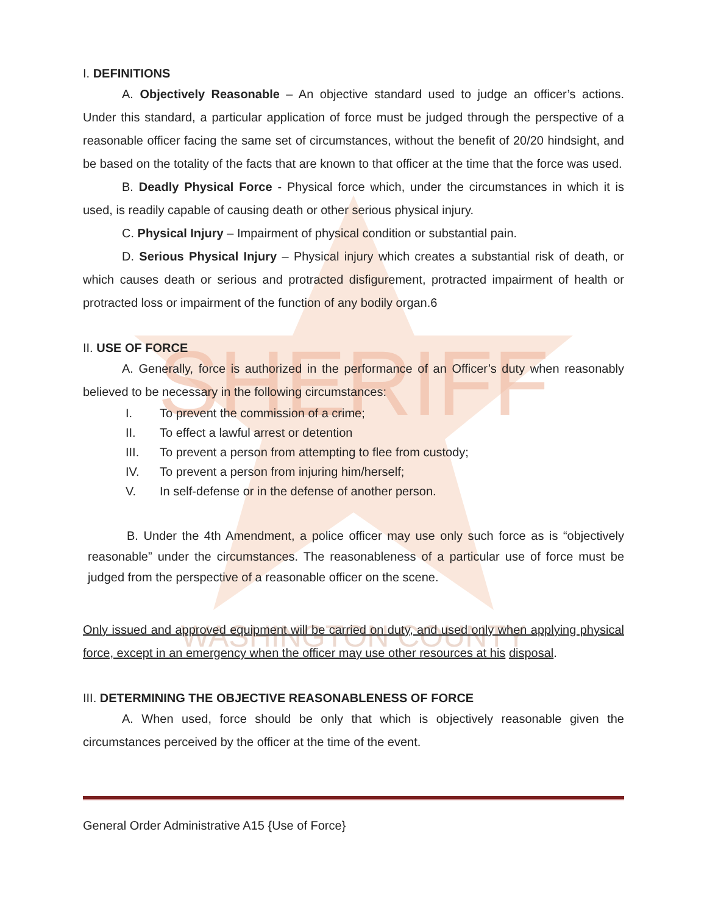SHERIFF
WASHINGTON COUNTY
I. DEFINITIONS
A. Objectively Reasonable – An objective standard used to judge an officer’s actions. Under this standard, a particular application of force must be judged through the perspective of a reasonable officer facing the same set of circumstances, without the benefit of 20/20 hindsight, and be based on the totality of the facts that are known to that officer at the time that the force was used.
B. Deadly Physical Force - Physical force which, under the circumstances in which it is used, is readily capable of causing death or other serious physical injury.
C. Physical Injury – Impairment of physical condition or substantial pain.
D. Serious Physical Injury – Physical injury which creates a substantial risk of death, or which causes death or serious and protracted disfigurement, protracted impairment of health or protracted loss or impairment of the function of any bodily organ.6
II. USE OF FORCE
A. Generally, force is authorized in the performance of an Officer’s duty when reasonably believed to be necessary in the following circumstances:
I. To prevent the commission of a crime;
II. To effect a lawful arrest or detention
III. To prevent a person from attempting to flee from custody;
IV. To prevent a person from injuring him/herself;
V. In self-defense or in the defense of another person.
B. Under the 4th Amendment, a police officer may use only such force as is “objectively reasonable” under the circumstances. The reasonableness of a particular use of force must be judged from the perspective of a reasonable officer on the scene.
Only issued and approved equipment will be carried on duty, and used only when applying physical force, except in an emergency when the officer may use other resources at his disposal.
III. DETERMINING THE OBJECTIVE REASONABLENESS OF FORCE
A. When used, force should be only that which is objectively reasonable given the circumstances perceived by the officer at the time of the event.
General Order Administrative A15 {Use of Force}